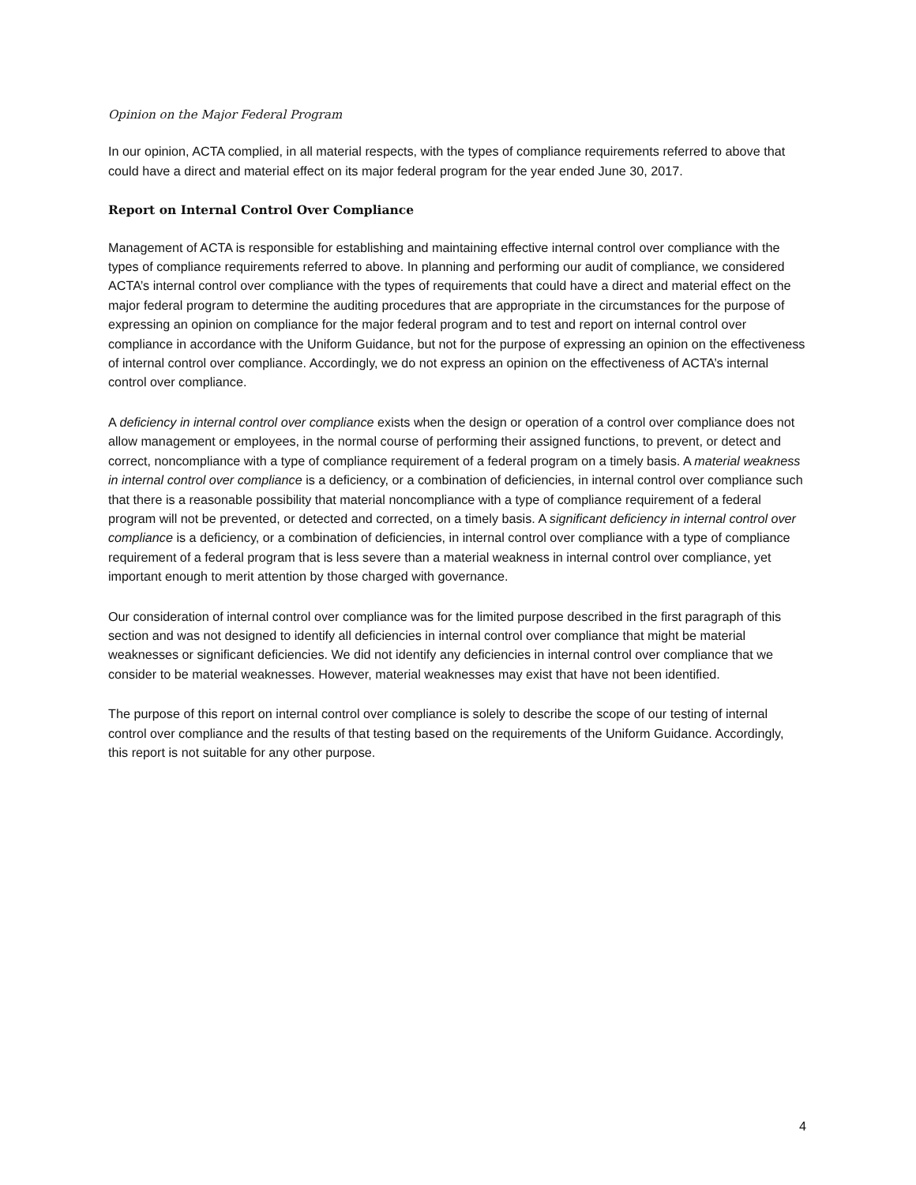Opinion on the Major Federal Program
In our opinion, ACTA complied, in all material respects, with the types of compliance requirements referred to above that could have a direct and material effect on its major federal program for the year ended June 30, 2017.
Report on Internal Control Over Compliance
Management of ACTA is responsible for establishing and maintaining effective internal control over compliance with the types of compliance requirements referred to above. In planning and performing our audit of compliance, we considered ACTA’s internal control over compliance with the types of requirements that could have a direct and material effect on the major federal program to determine the auditing procedures that are appropriate in the circumstances for the purpose of expressing an opinion on compliance for the major federal program and to test and report on internal control over compliance in accordance with the Uniform Guidance, but not for the purpose of expressing an opinion on the effectiveness of internal control over compliance. Accordingly, we do not express an opinion on the effectiveness of ACTA’s internal control over compliance.
A deficiency in internal control over compliance exists when the design or operation of a control over compliance does not allow management or employees, in the normal course of performing their assigned functions, to prevent, or detect and correct, noncompliance with a type of compliance requirement of a federal program on a timely basis. A material weakness in internal control over compliance is a deficiency, or a combination of deficiencies, in internal control over compliance such that there is a reasonable possibility that material noncompliance with a type of compliance requirement of a federal program will not be prevented, or detected and corrected, on a timely basis. A significant deficiency in internal control over compliance is a deficiency, or a combination of deficiencies, in internal control over compliance with a type of compliance requirement of a federal program that is less severe than a material weakness in internal control over compliance, yet important enough to merit attention by those charged with governance.
Our consideration of internal control over compliance was for the limited purpose described in the first paragraph of this section and was not designed to identify all deficiencies in internal control over compliance that might be material weaknesses or significant deficiencies. We did not identify any deficiencies in internal control over compliance that we consider to be material weaknesses. However, material weaknesses may exist that have not been identified.
The purpose of this report on internal control over compliance is solely to describe the scope of our testing of internal control over compliance and the results of that testing based on the requirements of the Uniform Guidance. Accordingly, this report is not suitable for any other purpose.
4